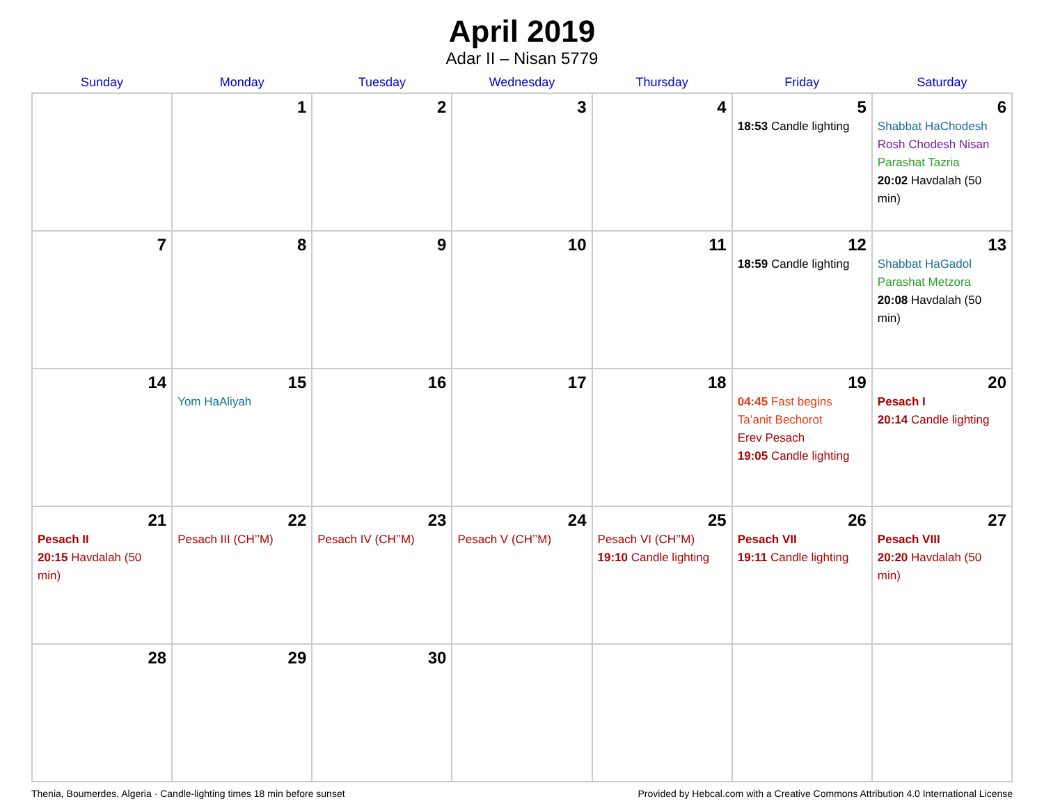April 2019
Adar II – Nisan 5779
| Sunday | Monday | Tuesday | Wednesday | Thursday | Friday | Saturday |
| --- | --- | --- | --- | --- | --- | --- |
| | 1 | 2 | 3 | 4 | 5 18:53 Candle lighting | 6 Shabbat HaChodesh Rosh Chodesh Nisan Parashat Tazria 20:02 Havdalah (50 min) |
| 7 | 8 | 9 | 10 | 11 | 12 18:59 Candle lighting | 13 Shabbat HaGadol Parashat Metzora 20:08 Havdalah (50 min) |
| 14 | 15 Yom HaAliyah | 16 | 17 | 18 | 19 04:45 Fast begins Ta’anit Bechorot Erev Pesach 19:05 Candle lighting | 20 Pesach I 20:14 Candle lighting |
| 21 Pesach II 20:15 Havdalah (50 min) | 22 Pesach III (CH’’M) | 23 Pesach IV (CH’’M) | 24 Pesach V (CH’’M) | 25 Pesach VI (CH’’M) 19:10 Candle lighting | 26 Pesach VII 19:11 Candle lighting | 27 Pesach VIII 20:20 Havdalah (50 min) |
| 28 | 29 | 30 | | | | |
Thenia, Boumerdes, Algeria · Candle-lighting times 18 min before sunset Provided by Hebcal.com with a Creative Commons Attribution 4.0 International License